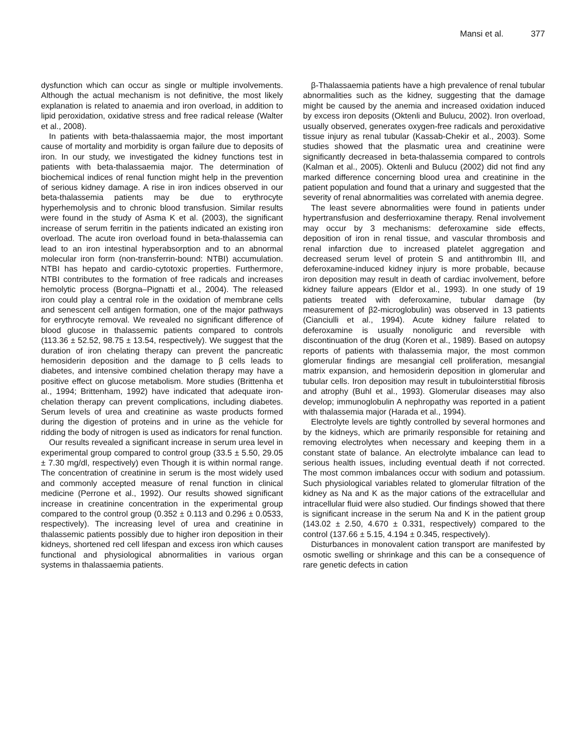Mansi et al. 377
dysfunction which can occur as single or multiple involvements. Although the actual mechanism is not definitive, the most likely explanation is related to anaemia and iron overload, in addition to lipid peroxidation, oxidative stress and free radical release (Walter et al., 2008).
In patients with beta-thalassaemia major, the most important cause of mortality and morbidity is organ failure due to deposits of iron. In our study, we investigated the kidney functions test in patients with beta-thalassaemia major. The determination of biochemical indices of renal function might help in the prevention of serious kidney damage. A rise in iron indices observed in our beta-thalassemia patients may be due to erythrocyte hyperhemolysis and to chronic blood transfusion. Similar results were found in the study of Asma K et al. (2003), the significant increase of serum ferritin in the patients indicated an existing iron overload. The acute iron overload found in beta-thalassemia can lead to an iron intestinal hyperabsorption and to an abnormal molecular iron form (non-transferrin-bound: NTBI) accumulation. NTBI has hepato and cardio-cytotoxic properties. Furthermore, NTBI contributes to the formation of free radicals and increases hemolytic process (Borgna–Pignatti et al., 2004). The released iron could play a central role in the oxidation of membrane cells and senescent cell antigen formation, one of the major pathways for erythrocyte removal. We revealed no significant difference of blood glucose in thalassemic patients compared to controls (113.36 ± 52.52, 98.75 ± 13.54, respectively). We suggest that the duration of iron chelating therapy can prevent the pancreatic hemosiderin deposition and the damage to β cells leads to diabetes, and intensive combined chelation therapy may have a positive effect on glucose metabolism. More studies (Brittenha et al., 1994; Brittenham, 1992) have indicated that adequate iron-chelation therapy can prevent complications, including diabetes. Serum levels of urea and creatinine as waste products formed during the digestion of proteins and in urine as the vehicle for ridding the body of nitrogen is used as indicators for renal function.
Our results revealed a significant increase in serum urea level in experimental group compared to control group (33.5 ± 5.50, 29.05 ± 7.30 mg/dl, respectively) even Though it is within normal range. The concentration of creatinine in serum is the most widely used and commonly accepted measure of renal function in clinical medicine (Perrone et al., 1992). Our results showed significant increase in creatinine concentration in the experimental group compared to the control group (0.352 ± 0.113 and 0.296 ± 0.0533, respectively). The increasing level of urea and creatinine in thalassemic patients possibly due to higher iron deposition in their kidneys, shortened red cell lifespan and excess iron which causes functional and physiological abnormalities in various organ systems in thalassaemia patients.
β-Thalassaemia patients have a high prevalence of renal tubular abnormalities such as the kidney, suggesting that the damage might be caused by the anemia and increased oxidation induced by excess iron deposits (Oktenli and Bulucu, 2002). Iron overload, usually observed, generates oxygen-free radicals and peroxidative tissue injury as renal tubular (Kassab-Chekir et al., 2003). Some studies showed that the plasmatic urea and creatinine were significantly decreased in beta-thalassemia compared to controls (Kalman et al., 2005). Oktenli and Bulucu (2002) did not find any marked difference concerning blood urea and creatinine in the patient population and found that a urinary and suggested that the severity of renal abnormalities was correlated with anemia degree.
The least severe abnormalities were found in patients under hypertransfusion and desferrioxamine therapy. Renal involvement may occur by 3 mechanisms: deferoxamine side effects, deposition of iron in renal tissue, and vascular thrombosis and renal infarction due to increased platelet aggregation and decreased serum level of protein S and antithrombin III, and deferoxamine-induced kidney injury is more probable, because iron deposition may result in death of cardiac involvement, before kidney failure appears (Eldor et al., 1993). In one study of 19 patients treated with deferoxamine, tubular damage (by measurement of β2-microglobulin) was observed in 13 patients (Cianciulli et al., 1994). Acute kidney failure related to deferoxamine is usually nonoliguric and reversible with discontinuation of the drug (Koren et al., 1989). Based on autopsy reports of patients with thalassemia major, the most common glomerular findings are mesangial cell proliferation, mesangial matrix expansion, and hemosiderin deposition in glomerular and tubular cells. Iron deposition may result in tubulointerstitial fibrosis and atrophy (Buhl et al., 1993). Glomerular diseases may also develop; immunoglobulin A nephropathy was reported in a patient with thalassemia major (Harada et al., 1994).
Electrolyte levels are tightly controlled by several hormones and by the kidneys, which are primarily responsible for retaining and removing electrolytes when necessary and keeping them in a constant state of balance. An electrolyte imbalance can lead to serious health issues, including eventual death if not corrected. The most common imbalances occur with sodium and potassium. Such physiological variables related to glomerular filtration of the kidney as Na and K as the major cations of the extracellular and intracellular fluid were also studied. Our findings showed that there is significant increase in the serum Na and K in the patient group (143.02 ± 2.50, 4.670 ± 0.331, respectively) compared to the control (137.66 ± 5.15, 4.194 ± 0.345, respectively).
Disturbances in monovalent cation transport are manifested by osmotic swelling or shrinkage and this can be a consequence of rare genetic defects in cation